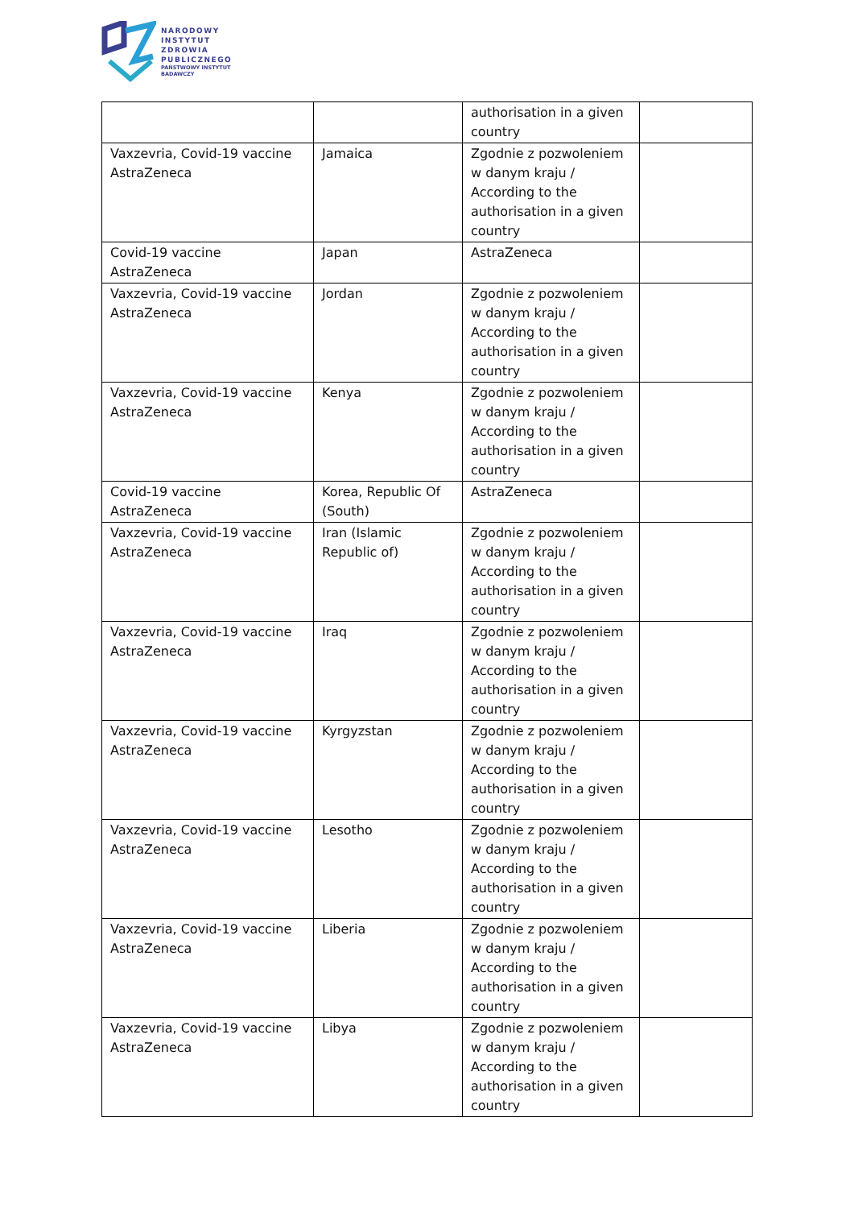NARODOWY
INSTYTUT
ZDROWIA
PUBLICZNEGO
PAŃSTWOWY INSTYTUT
BADAWCZY
| | | authorisation in a given country | |
| Vaxzevria, Covid-19 vaccine AstraZeneca | Jamaica | Zgodnie z pozwoleniem w danym kraju / According to the authorisation in a given country | |
| Covid-19 vaccine AstraZeneca | Japan | AstraZeneca | |
| Vaxzevria, Covid-19 vaccine AstraZeneca | Jordan | Zgodnie z pozwoleniem w danym kraju / According to the authorisation in a given country | |
| Vaxzevria, Covid-19 vaccine AstraZeneca | Kenya | Zgodnie z pozwoleniem w danym kraju / According to the authorisation in a given country | |
| Covid-19 vaccine AstraZeneca | Korea, Republic Of (South) | AstraZeneca | |
| Vaxzevria, Covid-19 vaccine AstraZeneca | Iran (Islamic Republic of) | Zgodnie z pozwoleniem w danym kraju / According to the authorisation in a given country | |
| Vaxzevria, Covid-19 vaccine AstraZeneca | Iraq | Zgodnie z pozwoleniem w danym kraju / According to the authorisation in a given country | |
| Vaxzevria, Covid-19 vaccine AstraZeneca | Kyrgyzstan | Zgodnie z pozwoleniem w danym kraju / According to the authorisation in a given country | |
| Vaxzevria, Covid-19 vaccine AstraZeneca | Lesotho | Zgodnie z pozwoleniem w danym kraju / According to the authorisation in a given country | |
| Vaxzevria, Covid-19 vaccine AstraZeneca | Liberia | Zgodnie z pozwoleniem w danym kraju / According to the authorisation in a given country | |
| Vaxzevria, Covid-19 vaccine AstraZeneca | Libya | Zgodnie z pozwoleniem w danym kraju / According to the authorisation in a given country | |